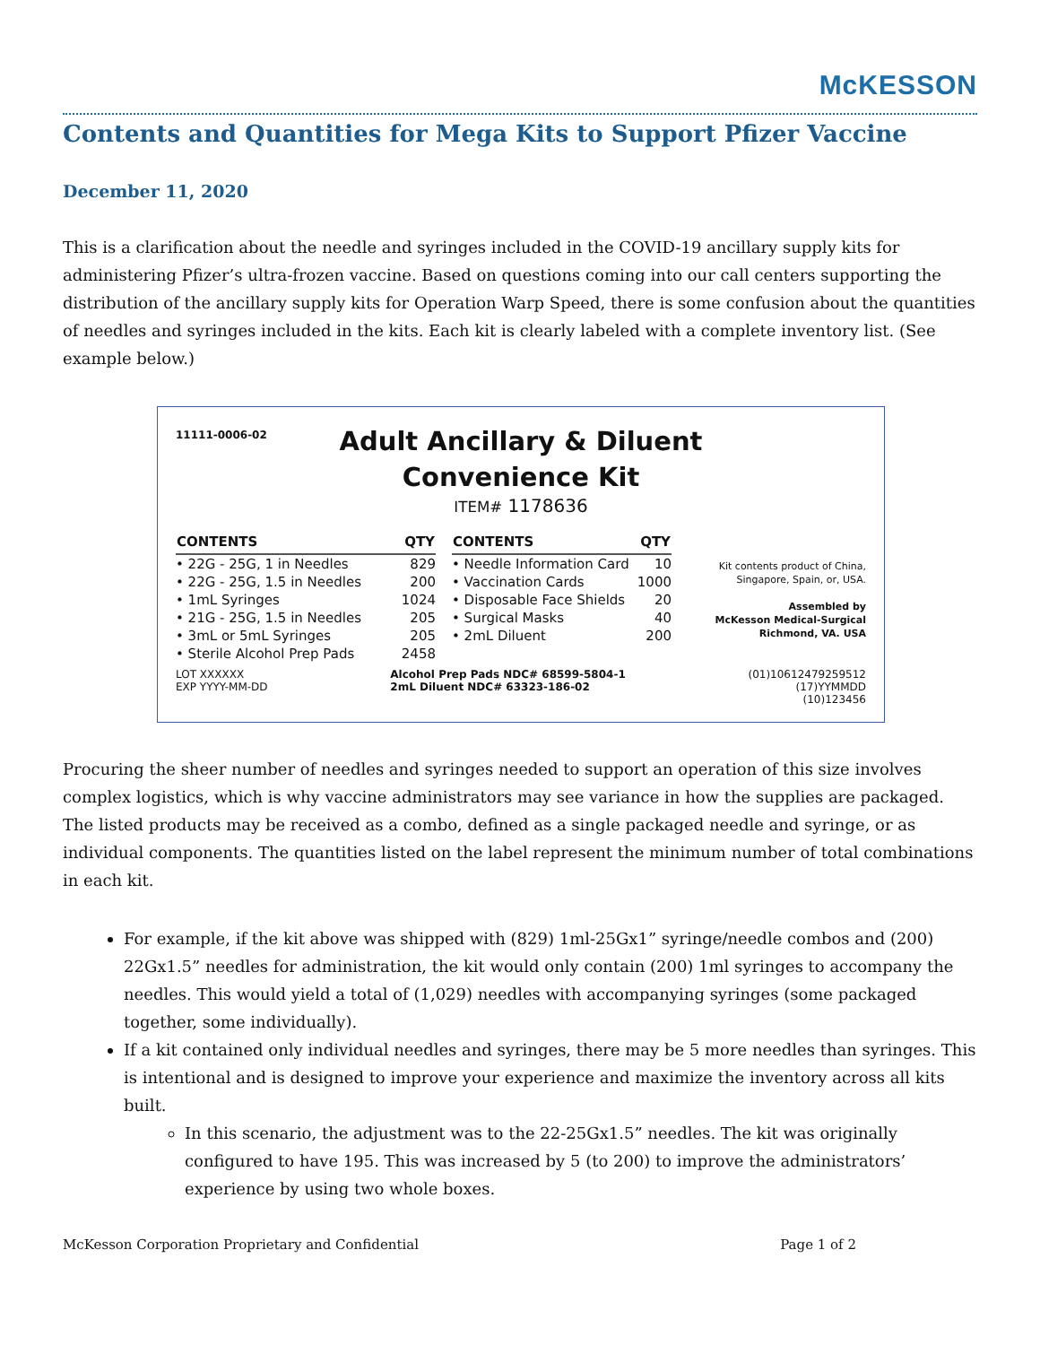McKESSON
Contents and Quantities for Mega Kits to Support Pfizer Vaccine
December 11, 2020
This is a clarification about the needle and syringes included in the COVID-19 ancillary supply kits for administering Pfizer’s ultra-frozen vaccine. Based on questions coming into our call centers supporting the distribution of the ancillary supply kits for Operation Warp Speed, there is some confusion about the quantities of needles and syringes included in the kits. Each kit is clearly labeled with a complete inventory list. (See example below.)
11111-0006-02
Adult Ancillary & Diluent
Convenience Kit
ITEM# 1178636
| CONTENTS | QTY |
| --- | --- |
| • 22G - 25G, 1 in Needles | 829 |
| • 22G - 25G, 1.5 in Needles | 200 |
| • 1mL Syringes | 1024 |
| • 21G - 25G, 1.5 in Needles | 205 |
| • 3mL or 5mL Syringes | 205 |
| • Sterile Alcohol Prep Pads | 2458 |
| CONTENTS | QTY |
| --- | --- |
| • Needle Information Card | 10 |
| • Vaccination Cards | 1000 |
| • Disposable Face Shields | 20 |
| • Surgical Masks | 40 |
| • 2mL Diluent | 200 |
Kit contents product of China, Singapore, Spain, or, USA.
Assembled by
McKesson Medical-Surgical
Richmond, VA. USA
LOT XXXXXX
EXP YYYY-MM-DD
Alcohol Prep Pads NDC# 68599-5804-1
2mL Diluent NDC# 63323-186-02
(01)10612479259512
(17)YYMMDD
(10)123456
Procuring the sheer number of needles and syringes needed to support an operation of this size involves complex logistics, which is why vaccine administrators may see variance in how the supplies are packaged. The listed products may be received as a combo, defined as a single packaged needle and syringe, or as individual components. The quantities listed on the label represent the minimum number of total combinations in each kit.
For example, if the kit above was shipped with (829) 1ml-25Gx1” syringe/needle combos and (200) 22Gx1.5” needles for administration, the kit would only contain (200) 1ml syringes to accompany the needles. This would yield a total of (1,029) needles with accompanying syringes (some packaged together, some individually).
If a kit contained only individual needles and syringes, there may be 5 more needles than syringes. This is intentional and is designed to improve your experience and maximize the inventory across all kits built.
In this scenario, the adjustment was to the 22-25Gx1.5” needles. The kit was originally configured to have 195. This was increased by 5 (to 200) to improve the administrators’ experience by using two whole boxes.
McKesson Corporation Proprietary and Confidential Page 1 of 2